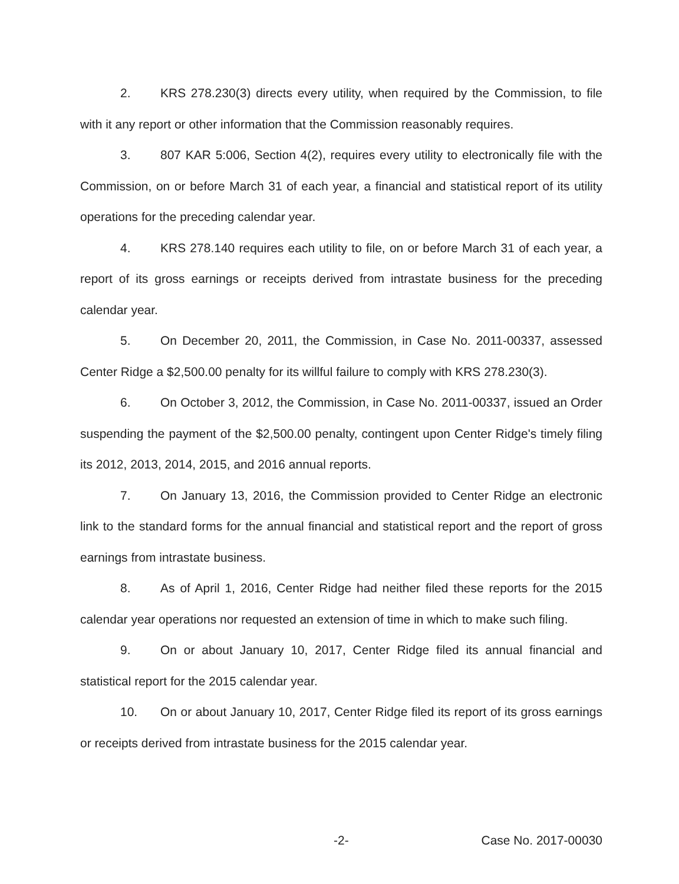2. KRS 278.230(3) directs every utility, when required by the Commission, to file with it any report or other information that the Commission reasonably requires.
3. 807 KAR 5:006, Section 4(2), requires every utility to electronically file with the Commission, on or before March 31 of each year, a financial and statistical report of its utility operations for the preceding calendar year.
4. KRS 278.140 requires each utility to file, on or before March 31 of each year, a report of its gross earnings or receipts derived from intrastate business for the preceding calendar year.
5. On December 20, 2011, the Commission, in Case No. 2011-00337, assessed Center Ridge a $2,500.00 penalty for its willful failure to comply with KRS 278.230(3).
6. On October 3, 2012, the Commission, in Case No. 2011-00337, issued an Order suspending the payment of the $2,500.00 penalty, contingent upon Center Ridge's timely filing its 2012, 2013, 2014, 2015, and 2016 annual reports.
7. On January 13, 2016, the Commission provided to Center Ridge an electronic link to the standard forms for the annual financial and statistical report and the report of gross earnings from intrastate business.
8. As of April 1, 2016, Center Ridge had neither filed these reports for the 2015 calendar year operations nor requested an extension of time in which to make such filing.
9. On or about January 10, 2017, Center Ridge filed its annual financial and statistical report for the 2015 calendar year.
10. On or about January 10, 2017, Center Ridge filed its report of its gross earnings or receipts derived from intrastate business for the 2015 calendar year.
-2- Case No. 2017-00030